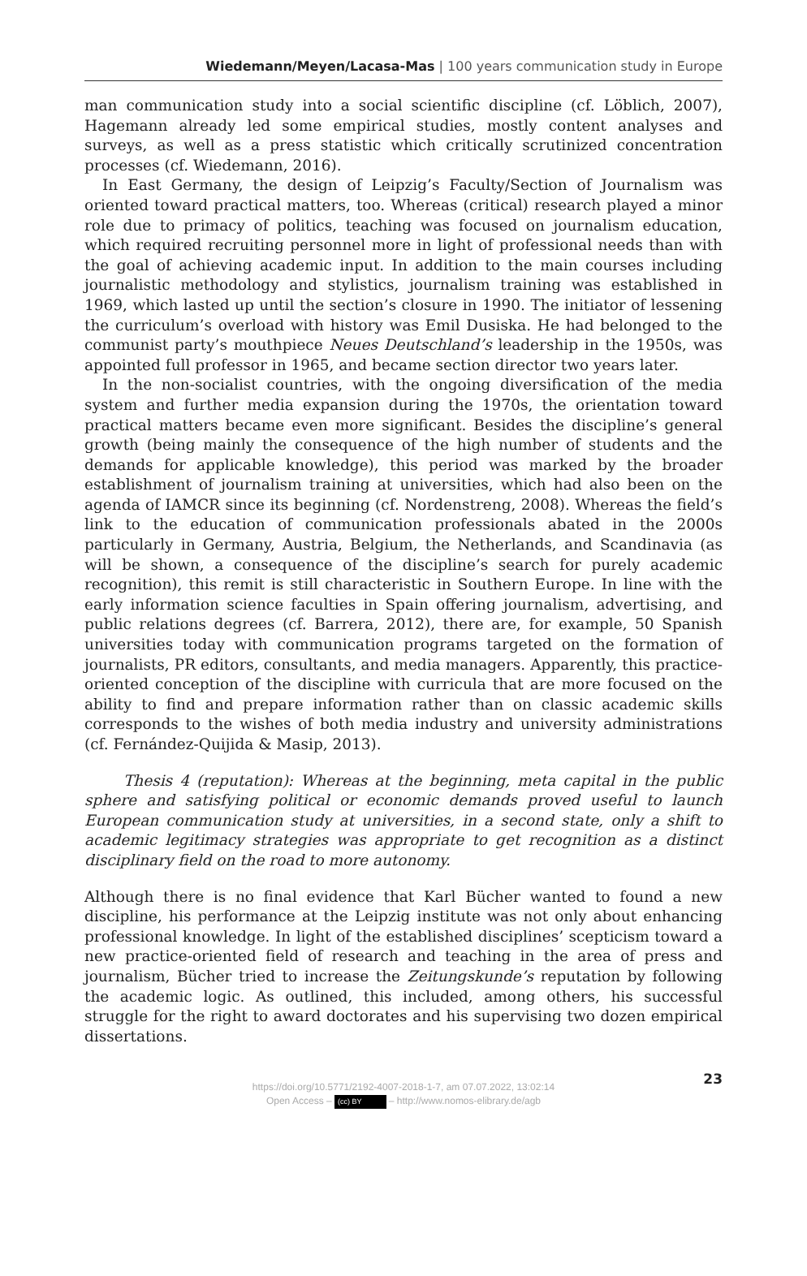Wiedemann/Meyen/Lacasa-Mas | 100 years communication study in Europe
man communication study into a social scientific discipline (cf. Löblich, 2007), Hagemann already led some empirical studies, mostly content analyses and surveys, as well as a press statistic which critically scrutinized concentration processes (cf. Wiedemann, 2016).
In East Germany, the design of Leipzig’s Faculty/Section of Journalism was oriented toward practical matters, too. Whereas (critical) research played a minor role due to primacy of politics, teaching was focused on journalism education, which required recruiting personnel more in light of professional needs than with the goal of achieving academic input. In addition to the main courses including journalistic methodology and stylistics, journalism training was established in 1969, which lasted up until the section’s closure in 1990. The initiator of lessening the curriculum’s overload with history was Emil Dusiska. He had belonged to the communist party’s mouthpiece Neues Deutschland’s leadership in the 1950s, was appointed full professor in 1965, and became section director two years later.
In the non-socialist countries, with the ongoing diversification of the media system and further media expansion during the 1970s, the orientation toward practical matters became even more significant. Besides the discipline’s general growth (being mainly the consequence of the high number of students and the demands for applicable knowledge), this period was marked by the broader establishment of journalism training at universities, which had also been on the agenda of IAMCR since its beginning (cf. Nordenstreng, 2008). Whereas the field’s link to the education of communication professionals abated in the 2000s particularly in Germany, Austria, Belgium, the Netherlands, and Scandinavia (as will be shown, a consequence of the discipline’s search for purely academic recognition), this remit is still characteristic in Southern Europe. In line with the early information science faculties in Spain offering journalism, advertising, and public relations degrees (cf. Barrera, 2012), there are, for example, 50 Spanish universities today with communication programs targeted on the formation of journalists, PR editors, consultants, and media managers. Apparently, this practice-oriented conception of the discipline with curricula that are more focused on the ability to find and prepare information rather than on classic academic skills corresponds to the wishes of both media industry and university administrations (cf. Fernández-Quijida & Masip, 2013).
Thesis 4 (reputation): Whereas at the beginning, meta capital in the public sphere and satisfying political or economic demands proved useful to launch European communication study at universities, in a second state, only a shift to academic legitimacy strategies was appropriate to get recognition as a distinct disciplinary field on the road to more autonomy.
Although there is no final evidence that Karl Bücher wanted to found a new discipline, his performance at the Leipzig institute was not only about enhancing professional knowledge. In light of the established disciplines’ scepticism toward a new practice-oriented field of research and teaching in the area of press and journalism, Bücher tried to increase the Zeitungskunde’s reputation by following the academic logic. As outlined, this included, among others, his successful struggle for the right to award doctorates and his supervising two dozen empirical dissertations.
23
https://doi.org/10.5771/2192-4007-2018-1-7, am 07.07.2022, 13:02:14
Open Access – (cc) BY – http://www.nomos-elibrary.de/agb